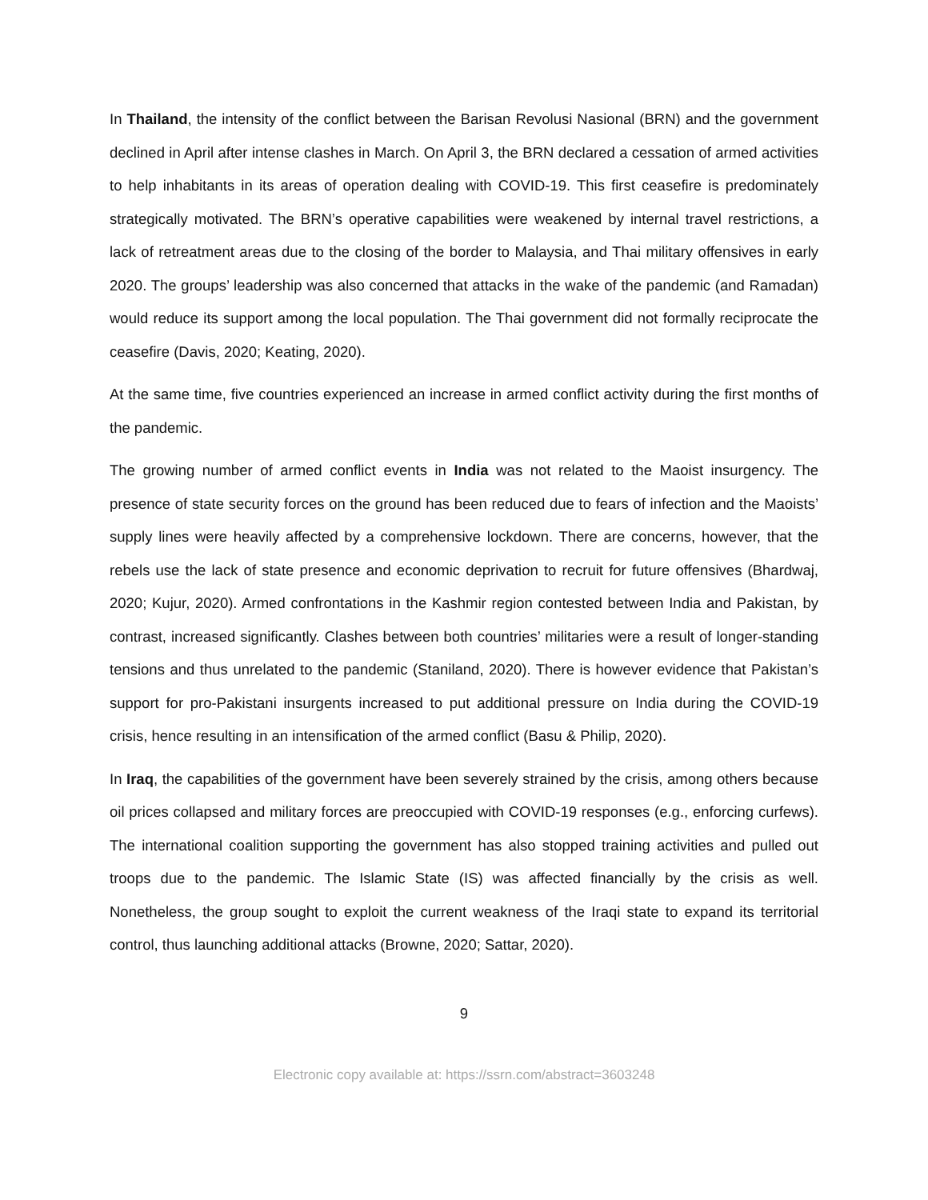In Thailand, the intensity of the conflict between the Barisan Revolusi Nasional (BRN) and the government declined in April after intense clashes in March. On April 3, the BRN declared a cessation of armed activities to help inhabitants in its areas of operation dealing with COVID-19. This first ceasefire is predominately strategically motivated. The BRN’s operative capabilities were weakened by internal travel restrictions, a lack of retreatment areas due to the closing of the border to Malaysia, and Thai military offensives in early 2020. The groups’ leadership was also concerned that attacks in the wake of the pandemic (and Ramadan) would reduce its support among the local population. The Thai government did not formally reciprocate the ceasefire (Davis, 2020; Keating, 2020).
At the same time, five countries experienced an increase in armed conflict activity during the first months of the pandemic.
The growing number of armed conflict events in India was not related to the Maoist insurgency. The presence of state security forces on the ground has been reduced due to fears of infection and the Maoists’ supply lines were heavily affected by a comprehensive lockdown. There are concerns, however, that the rebels use the lack of state presence and economic deprivation to recruit for future offensives (Bhardwaj, 2020; Kujur, 2020). Armed confrontations in the Kashmir region contested between India and Pakistan, by contrast, increased significantly. Clashes between both countries’ militaries were a result of longer-standing tensions and thus unrelated to the pandemic (Staniland, 2020). There is however evidence that Pakistan’s support for pro-Pakistani insurgents increased to put additional pressure on India during the COVID-19 crisis, hence resulting in an intensification of the armed conflict (Basu & Philip, 2020).
In Iraq, the capabilities of the government have been severely strained by the crisis, among others because oil prices collapsed and military forces are preoccupied with COVID-19 responses (e.g., enforcing curfews). The international coalition supporting the government has also stopped training activities and pulled out troops due to the pandemic. The Islamic State (IS) was affected financially by the crisis as well. Nonetheless, the group sought to exploit the current weakness of the Iraqi state to expand its territorial control, thus launching additional attacks (Browne, 2020; Sattar, 2020).
9
Electronic copy available at: https://ssrn.com/abstract=3603248